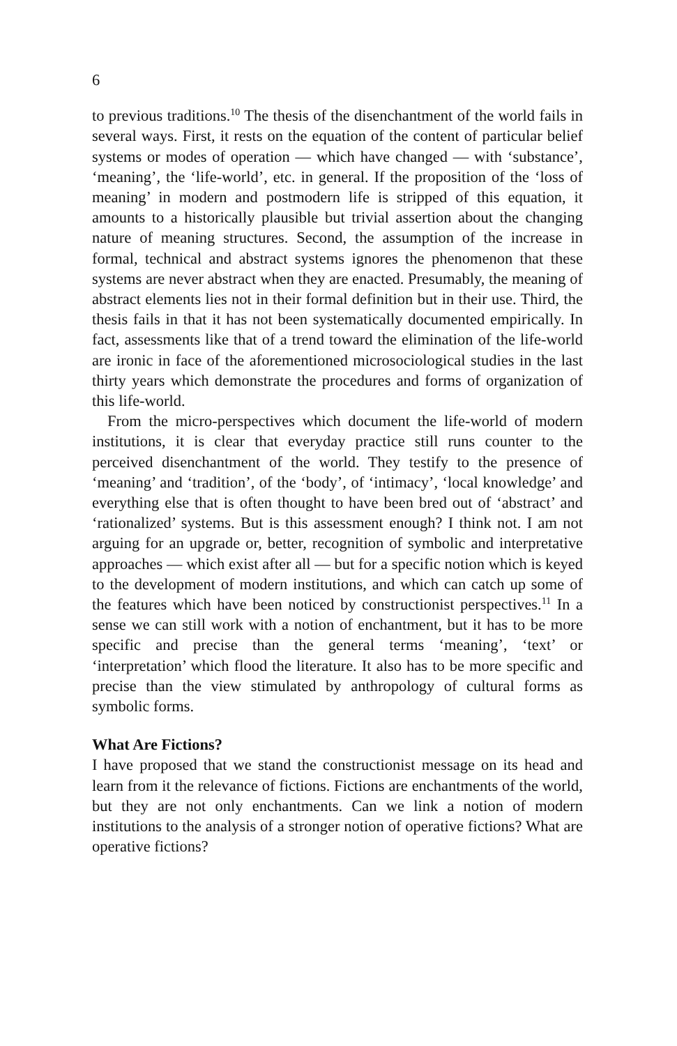6
to previous traditions.<sup>10</sup> The thesis of the disenchantment of the world fails in several ways. First, it rests on the equation of the content of particular belief systems or modes of operation — which have changed — with ‘substance’, ‘meaning’, the ‘life-world’, etc. in general. If the proposition of the ‘loss of meaning’ in modern and postmodern life is stripped of this equation, it amounts to a historically plausible but trivial assertion about the changing nature of meaning structures. Second, the assumption of the increase in formal, technical and abstract systems ignores the phenomenon that these systems are never abstract when they are enacted. Presumably, the meaning of abstract elements lies not in their formal definition but in their use. Third, the thesis fails in that it has not been systematically documented empirically. In fact, assessments like that of a trend toward the elimination of the life-world are ironic in face of the aforementioned microsociological studies in the last thirty years which demonstrate the procedures and forms of organization of this life-world.
From the micro-perspectives which document the life-world of modern institutions, it is clear that everyday practice still runs counter to the perceived disenchantment of the world. They testify to the presence of ‘meaning’ and ‘tradition’, of the ‘body’, of ‘intimacy’, ‘local knowledge’ and everything else that is often thought to have been bred out of ‘abstract’ and ‘rationalized’ systems. But is this assessment enough? I think not. I am not arguing for an upgrade or, better, recognition of symbolic and interpretative approaches — which exist after all — but for a specific notion which is keyed to the development of modern institutions, and which can catch up some of the features which have been noticed by constructionist perspectives.<sup>11</sup> In a sense we can still work with a notion of enchantment, but it has to be more specific and precise than the general terms ‘meaning’, ‘text’ or ‘interpretation’ which flood the literature. It also has to be more specific and precise than the view stimulated by anthropology of cultural forms as symbolic forms.
What Are Fictions?
I have proposed that we stand the constructionist message on its head and learn from it the relevance of fictions. Fictions are enchantments of the world, but they are not only enchantments. Can we link a notion of modern institutions to the analysis of a stronger notion of operative fictions? What are operative fictions?